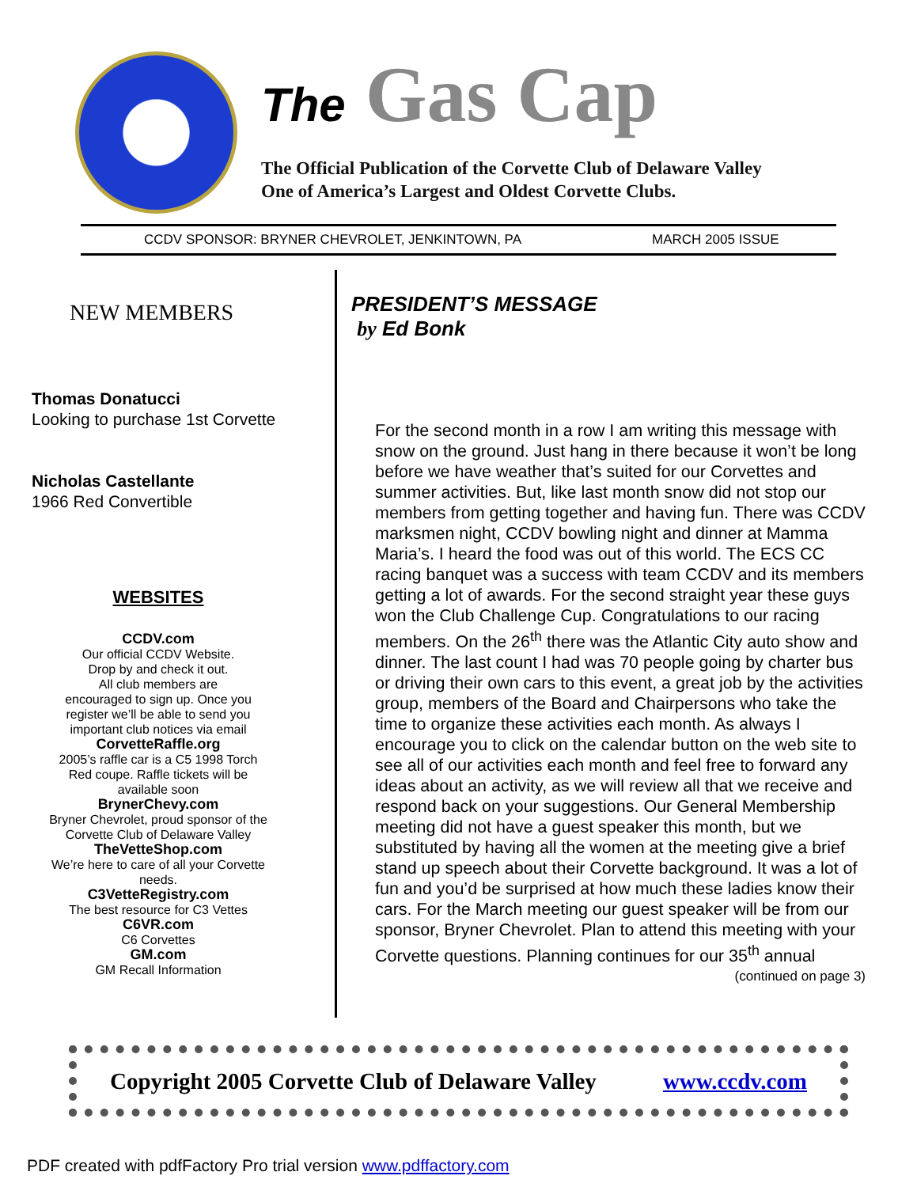The Gas Cap
The Official Publication of the Corvette Club of Delaware Valley
One of America’s Largest and Oldest Corvette Clubs.
CCDV SPONSOR: BRYNER CHEVROLET, JENKINTOWN, PA MARCH 2005 ISSUE
NEW MEMBERS
Thomas Donatucci
Looking to purchase 1st Corvette
Nicholas Castellante
1966 Red Convertible
WEBSITES
CCDV.com
Our official CCDV Website.
Drop by and check it out.
All club members are
encouraged to sign up. Once you
register we’ll be able to send you
important club notices via email
CorvetteRaffle.org
2005’s raffle car is a C5 1998 Torch
Red coupe. Raffle tickets will be
available soon
BrynerChevy.com
Bryner Chevrolet, proud sponsor of the
Corvette Club of Delaware Valley
TheVetteShop.com
We’re here to care of all your Corvette
needs.
C3VetteRegistry.com
The best resource for C3 Vettes
C6VR.com
C6 Corvettes
GM.com
GM Recall Information
PRESIDENT’S MESSAGE
by Ed Bonk
For the second month in a row I am writing this message with snow on the ground. Just hang in there because it won’t be long before we have weather that’s suited for our Corvettes and summer activities. But, like last month snow did not stop our members from getting together and having fun. There was CCDV marksmen night, CCDV bowling night and dinner at Mamma Maria’s. I heard the food was out of this world. The ECS CC racing banquet was a success with team CCDV and its members getting a lot of awards. For the second straight year these guys won the Club Challenge Cup. Congratulations to our racing members. On the 26<sup>th</sup> there was the Atlantic City auto show and dinner. The last count I had was 70 people going by charter bus or driving their own cars to this event, a great job by the activities group, members of the Board and Chairpersons who take the time to organize these activities each month. As always I encourage you to click on the calendar button on the web site to see all of our activities each month and feel free to forward any ideas about an activity, as we will review all that we receive and respond back on your suggestions. Our General Membership meeting did not have a guest speaker this month, but we substituted by having all the women at the meeting give a brief stand up speech about their Corvette background. It was a lot of fun and you’d be surprised at how much these ladies know their cars. For the March meeting our guest speaker will be from our sponsor, Bryner Chevrolet. Plan to attend this meeting with your Corvette questions. Planning continues for our 35<sup>th</sup> annual
(continued on page 3)
Copyright 2005 Corvette Club of Delaware Valley www.ccdv.com
PDF created with pdfFactory Pro trial version www.pdffactory.com